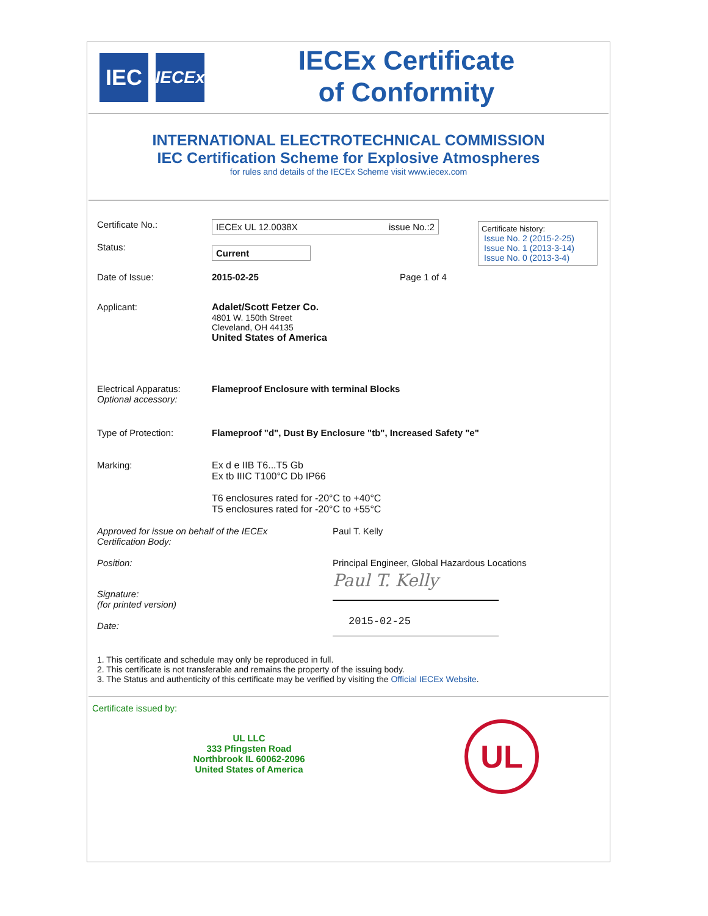IEC
IECEx
IECEx Certificate
of Conformity
INTERNATIONAL ELECTROTECHNICAL COMMISSION
IEC Certification Scheme for Explosive Atmospheres
for rules and details of the IECEx Scheme visit www.iecex.com
Certificate history:
Issue No. 2 (2015-2-25)
Issue No. 1 (2013-3-14)
Issue No. 0 (2013-3-4)
Certificate No.:
IECEx UL 12.0038X issue No.:2
Status:
Current
Date of Issue: 2015-02-25 Page 1 of 4
Applicant: Adalet/Scott Fetzer Co.
4801 W. 150th Street
Cleveland, OH 44135
United States of America
Electrical Apparatus:
Optional accessory:
Flameproof Enclosure with terminal Blocks
Type of Protection: Flameproof "d", Dust By Enclosure "tb", Increased Safety "e"
Marking: Ex d e IIB T6...T5 Gb
Ex tb IIIC T100°C Db IP66
T6 enclosures rated for -20°C to +40°C
T5 enclosures rated for -20°C to +55°C
Approved for issue on behalf of the IECEx
Certification Body:
Paul T. Kelly
Position: Principal Engineer, Global Hazardous Locations
Signature:
(for printed version)
Paul T. Kelly
Date:
2015-02-25
1. This certificate and schedule may only be reproduced in full.
2. This certificate is not transferable and remains the property of the issuing body.
3. The Status and authenticity of this certificate may be verified by visiting the Official IECEx Website.
Certificate issued by:
UL LLC
333 Pfingsten Road
Northbrook IL 60062-2096
United States of America
UL